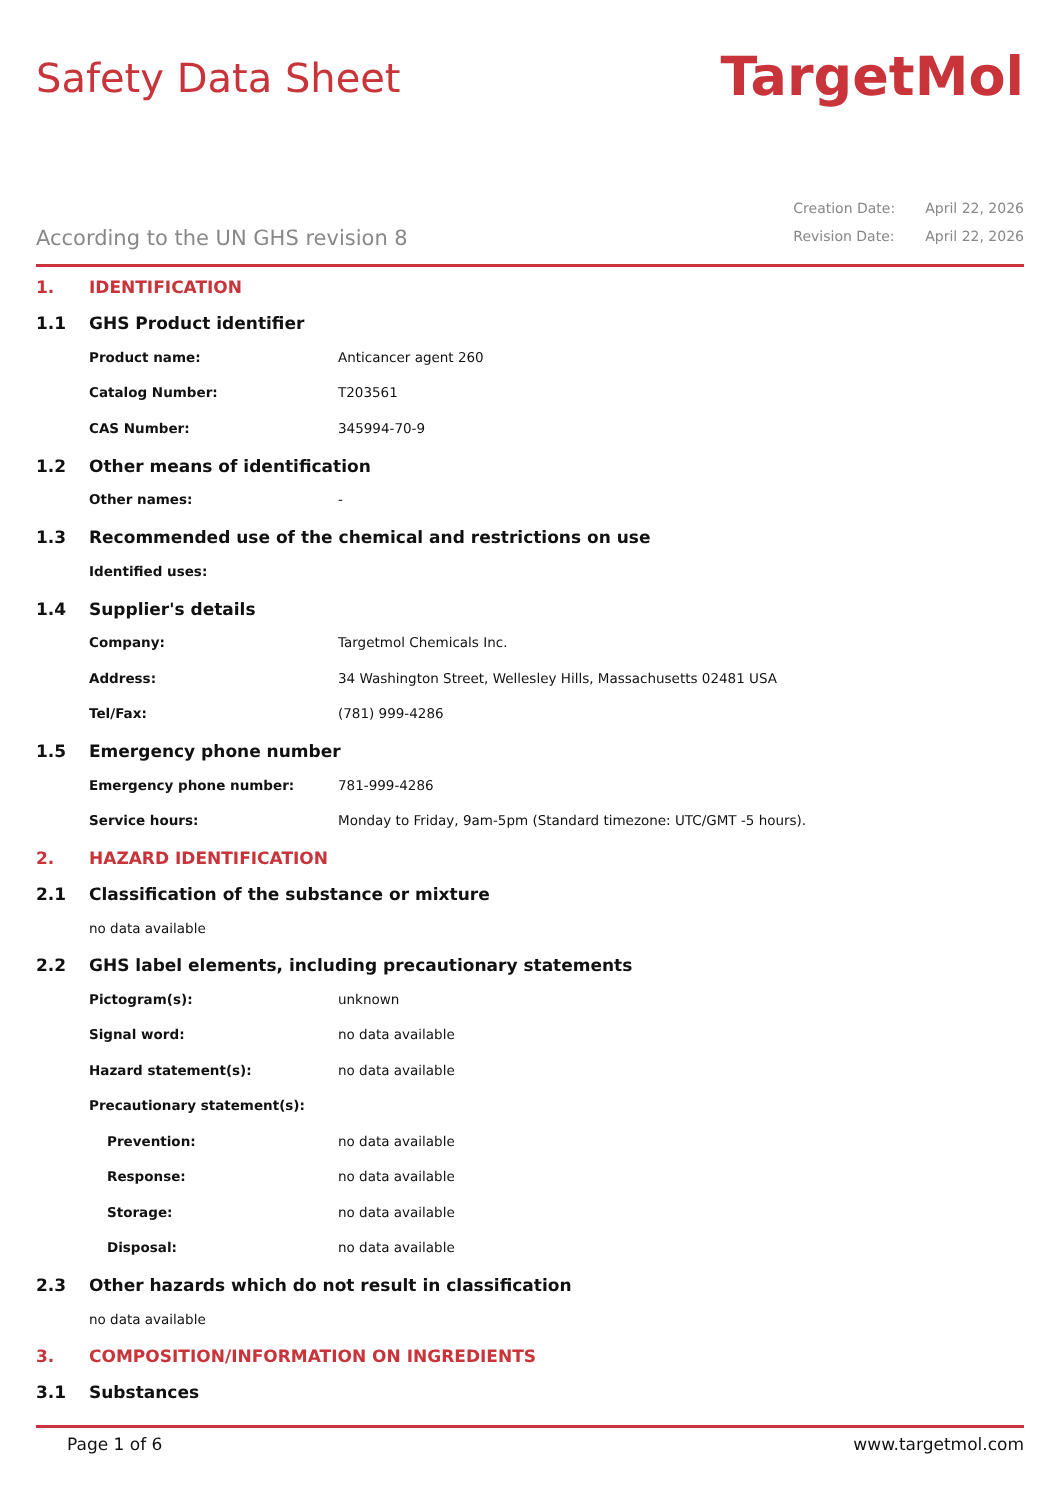Safety Data Sheet
TargetMol
According to the UN GHS revision 8
| Creation Date: | April 22, 2026 |
| Revision Date: | April 22, 2026 |
1. IDENTIFICATION
1.1 GHS Product identifier
Product name: Anticancer agent 260
Catalog Number: T203561
CAS Number: 345994-70-9
1.2 Other means of identification
Other names: -
1.3 Recommended use of the chemical and restrictions on use
Identified uses:
1.4 Supplier's details
Company: Targetmol Chemicals Inc.
Address: 34 Washington Street, Wellesley Hills, Massachusetts 02481 USA
Tel/Fax: (781) 999-4286
1.5 Emergency phone number
Emergency phone number: 781-999-4286
Service hours: Monday to Friday, 9am-5pm (Standard timezone: UTC/GMT -5 hours).
2. HAZARD IDENTIFICATION
2.1 Classification of the substance or mixture
no data available
2.2 GHS label elements, including precautionary statements
Pictogram(s): unknown
Signal word: no data available
Hazard statement(s): no data available
Precautionary statement(s):
Prevention: no data available
Response: no data available
Storage: no data available
Disposal: no data available
2.3 Other hazards which do not result in classification
no data available
3. COMPOSITION/INFORMATION ON INGREDIENTS
3.1 Substances
Page 1 of 6 www.targetmol.com